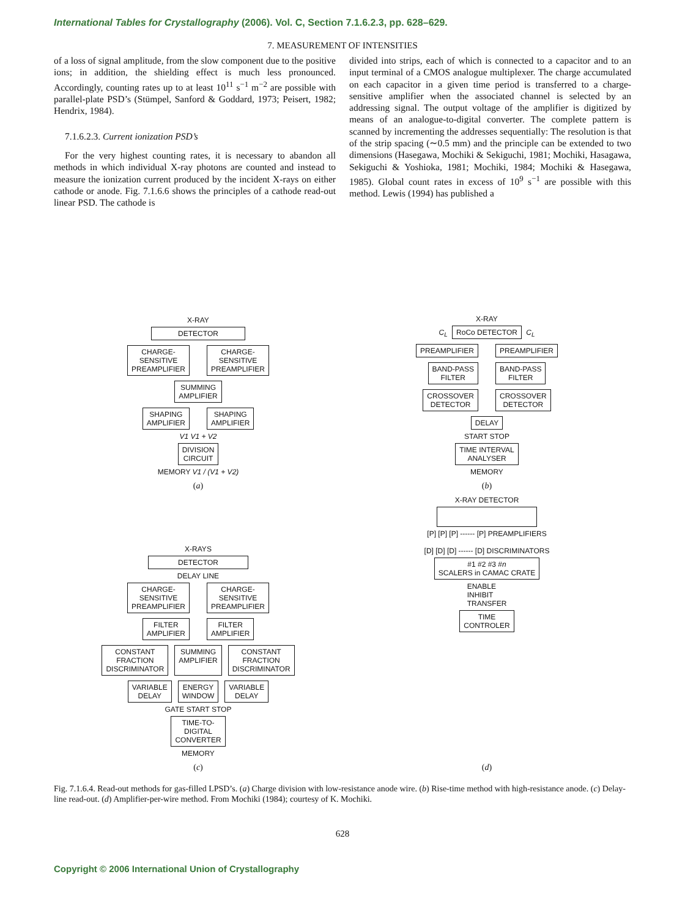International Tables for Crystallography (2006). Vol. C, Section 7.1.6.2.3, pp. 628–629.
7. MEASUREMENT OF INTENSITIES
of a loss of signal amplitude, from the slow component due to the positive ions; in addition, the shielding effect is much less pronounced. Accordingly, counting rates up to at least 10<sup>11</sup> s<sup>−1</sup> m<sup>−2</sup> are possible with parallel-plate PSD’s (Stümpel, Sanford & Goddard, 1973; Peisert, 1982; Hendrix, 1984).
7.1.6.2.3. Current ionization PSD’s
For the very highest counting rates, it is necessary to abandon all methods in which individual X-ray photons are counted and instead to measure the ionization current produced by the incident X-rays on either cathode or anode. Fig. 7.1.6.6 shows the principles of a cathode read-out linear PSD. The cathode is
divided into strips, each of which is connected to a capacitor and to an input terminal of a CMOS analogue multiplexer. The charge accumulated on each capacitor in a given time period is transferred to a charge-sensitive amplifier when the associated channel is selected by an addressing signal. The output voltage of the amplifier is digitized by means of an analogue-to-digital converter. The complete pattern is scanned by incrementing the addresses sequentially: The resolution is that of the strip spacing (∼0.5 mm) and the principle can be extended to two dimensions (Hasegawa, Mochiki & Sekiguchi, 1981; Mochiki, Hasagawa, Sekiguchi & Yoshioka, 1981; Mochiki, 1984; Mochiki & Hasegawa, 1985). Global count rates in excess of 10<sup>9</sup> s<sup>−1</sup> are possible with this method. Lewis (1994) has published a
X-RAY
DETECTOR
CHARGE-
SENSITIVE
PREAMPLIFIER CHARGE-
SENSITIVE
PREAMPLIFIER
SUMMING
AMPLIFIER
SHAPING
AMPLIFIER SHAPING
AMPLIFIER
V1 V1 + V2
DIVISION
CIRCUIT
MEMORY V1 / (V1 + V2)
(a)
X-RAY
C<sub>L</sub> RoCo DETECTOR C<sub>L</sub>
PREAMPLIFIER PREAMPLIFIER
BAND-PASS
FILTER BAND-PASS
FILTER
CROSSOVER
DETECTOR CROSSOVER
DETECTOR
DELAY
START STOP
TIME INTERVAL
ANALYSER
MEMORY
(b)
X-RAYS
DETECTOR
DELAY LINE
CHARGE-
SENSITIVE
PREAMPLIFIER CHARGE-
SENSITIVE
PREAMPLIFIER
FILTER
AMPLIFIER FILTER
AMPLIFIER
CONSTANT
FRACTION
DISCRIMINATOR SUMMING
AMPLIFIER CONSTANT
FRACTION
DISCRIMINATOR
VARIABLE
DELAY ENERGY
WINDOW VARIABLE
DELAY
GATE START STOP
TIME-TO-
DIGITAL
CONVERTER
MEMORY
(c)
X-RAY DETECTOR
[P] [P] [P] ------ [P] PREAMPLIFIERS
[D] [D] [D] ------ [D] DISCRIMINATORS
#1 #2 #3 #n
SCALERS in CAMAC CRATE
ENABLE
INHIBIT
TRANSFER
TIME
CONTROLER
(d)
Fig. 7.1.6.4. Read-out methods for gas-filled LPSD’s. (a) Charge division with low-resistance anode wire. (b) Rise-time method with high-resistance anode. (c) Delay-line read-out. (d) Amplifier-per-wire method. From Mochiki (1984); courtesy of K. Mochiki.
628
Copyright © 2006 International Union of Crystallography